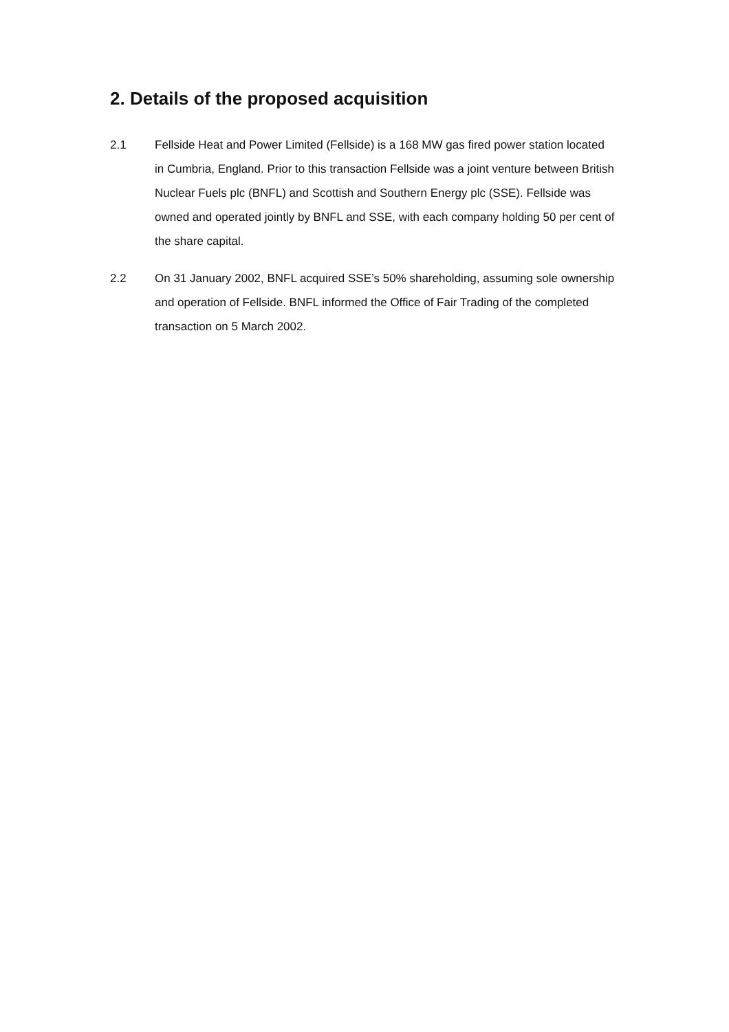2. Details of the proposed acquisition
2.1 Fellside Heat and Power Limited (Fellside) is a 168 MW gas fired power station located in Cumbria, England. Prior to this transaction Fellside was a joint venture between British Nuclear Fuels plc (BNFL) and Scottish and Southern Energy plc (SSE). Fellside was owned and operated jointly by BNFL and SSE, with each company holding 50 per cent of the share capital.
2.2 On 31 January 2002, BNFL acquired SSE’s 50% shareholding, assuming sole ownership and operation of Fellside. BNFL informed the Office of Fair Trading of the completed transaction on 5 March 2002.